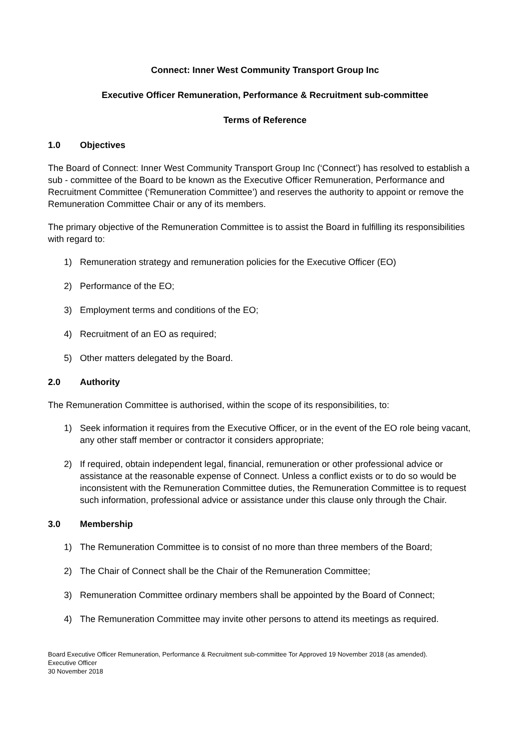Connect: Inner West Community Transport Group Inc
Executive Officer Remuneration, Performance & Recruitment sub-committee
Terms of Reference
1.0 Objectives
The Board of Connect: Inner West Community Transport Group Inc (‘Connect’) has resolved to establish a sub - committee of the Board to be known as the Executive Officer Remuneration, Performance and Recruitment Committee (‘Remuneration Committee’) and reserves the authority to appoint or remove the Remuneration Committee Chair or any of its members.
The primary objective of the Remuneration Committee is to assist the Board in fulfilling its responsibilities with regard to:
1) Remuneration strategy and remuneration policies for the Executive Officer (EO)
2) Performance of the EO;
3) Employment terms and conditions of the EO;
4) Recruitment of an EO as required;
5) Other matters delegated by the Board.
2.0 Authority
The Remuneration Committee is authorised, within the scope of its responsibilities, to:
1) Seek information it requires from the Executive Officer, or in the event of the EO role being vacant, any other staff member or contractor it considers appropriate;
2) If required, obtain independent legal, financial, remuneration or other professional advice or assistance at the reasonable expense of Connect. Unless a conflict exists or to do so would be inconsistent with the Remuneration Committee duties, the Remuneration Committee is to request such information, professional advice or assistance under this clause only through the Chair.
3.0 Membership
1) The Remuneration Committee is to consist of no more than three members of the Board;
2) The Chair of Connect shall be the Chair of the Remuneration Committee;
3) Remuneration Committee ordinary members shall be appointed by the Board of Connect;
4) The Remuneration Committee may invite other persons to attend its meetings as required.
Board Executive Officer Remuneration, Performance & Recruitment sub-committee Tor Approved 19 November 2018 (as amended).
Executive Officer
30 November 2018